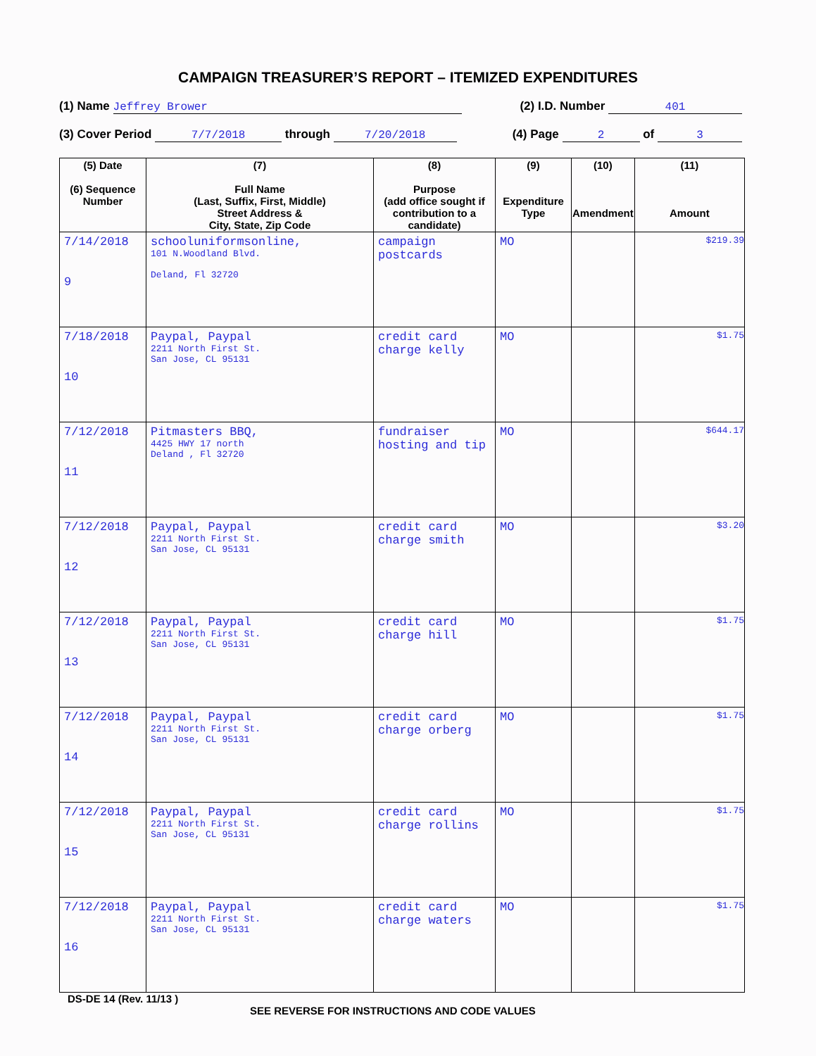CAMPAIGN TREASURER’S REPORT – ITEMIZED EXPENDITURES
(1) Name Jeffrey Brower (2) I.D. Number 401
(3) Cover Period 7/7/2018 through 7/20/2018 (4) Page 2 of 3
| (5) Date (6) Sequence Number | (7) Full Name (Last, Suffix, First, Middle) Street Address & City, State, Zip Code | (8) Purpose (add office sought if contribution to a candidate) | (9) Expenditure Type | (10) Amendment | (11) Amount |
| --- | --- | --- | --- | --- | --- |
| 7/14/2018 9 | schooluniformsonline, 101 N.Woodland Blvd. Deland, Fl 32720 | campaign postcards | MO | | $219.39 |
| 7/18/2018 10 | Paypal, Paypal 2211 North First St. San Jose, CL 95131 | credit card charge kelly | MO | | $1.75 |
| 7/12/2018 11 | Pitmasters BBQ, 4425 HWY 17 north Deland , Fl 32720 | fundraiser hosting and tip | MO | | $644.17 |
| 7/12/2018 12 | Paypal, Paypal 2211 North First St. San Jose, CL 95131 | credit card charge smith | MO | | $3.20 |
| 7/12/2018 13 | Paypal, Paypal 2211 North First St. San Jose, CL 95131 | credit card charge hill | MO | | $1.75 |
| 7/12/2018 14 | Paypal, Paypal 2211 North First St. San Jose, CL 95131 | credit card charge orberg | MO | | $1.75 |
| 7/12/2018 15 | Paypal, Paypal 2211 North First St. San Jose, CL 95131 | credit card charge rollins | MO | | $1.75 |
| 7/12/2018 16 | Paypal, Paypal 2211 North First St. San Jose, CL 95131 | credit card charge waters | MO | | $1.75 |
DS-DE 14 (Rev. 11/13 )
SEE REVERSE FOR INSTRUCTIONS AND CODE VALUES